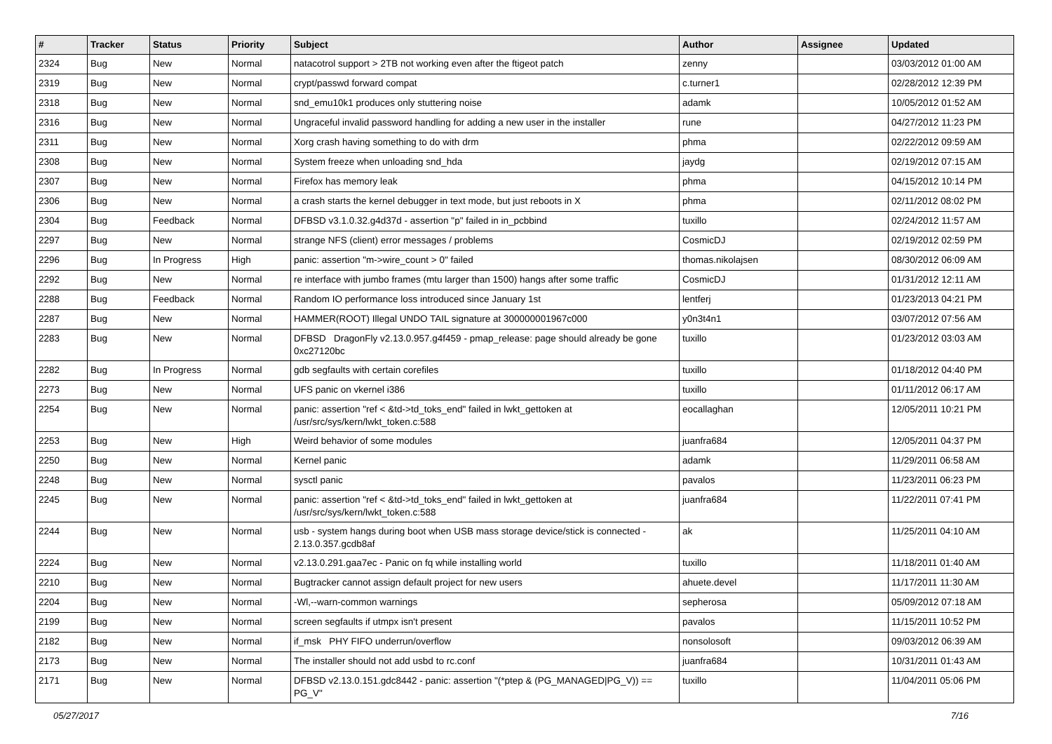| # | Tracker | Status | Priority | Subject | Author | Assignee | Updated |
| --- | --- | --- | --- | --- | --- | --- | --- |
| 2324 | Bug | New | Normal | natacotrol support > 2TB not working even after the ftigeot patch | zenny | | 03/03/2012 01:00 AM |
| 2319 | Bug | New | Normal | crypt/passwd forward compat | c.turner1 | | 02/28/2012 12:39 PM |
| 2318 | Bug | New | Normal | snd_emu10k1 produces only stuttering noise | adamk | | 10/05/2012 01:52 AM |
| 2316 | Bug | New | Normal | Ungraceful invalid password handling for adding a new user in the installer | rune | | 04/27/2012 11:23 PM |
| 2311 | Bug | New | Normal | Xorg crash having something to do with drm | phma | | 02/22/2012 09:59 AM |
| 2308 | Bug | New | Normal | System freeze when unloading snd_hda | jaydg | | 02/19/2012 07:15 AM |
| 2307 | Bug | New | Normal | Firefox has memory leak | phma | | 04/15/2012 10:14 PM |
| 2306 | Bug | New | Normal | a crash starts the kernel debugger in text mode, but just reboots in X | phma | | 02/11/2012 08:02 PM |
| 2304 | Bug | Feedback | Normal | DFBSD v3.1.0.32.g4d37d - assertion "p" failed in in_pcbbind | tuxillo | | 02/24/2012 11:57 AM |
| 2297 | Bug | New | Normal | strange NFS (client) error messages / problems | CosmicDJ | | 02/19/2012 02:59 PM |
| 2296 | Bug | In Progress | High | panic: assertion "m->wire_count > 0" failed | thomas.nikolajsen | | 08/30/2012 06:09 AM |
| 2292 | Bug | New | Normal | re interface with jumbo frames (mtu larger than 1500) hangs after some traffic | CosmicDJ | | 01/31/2012 12:11 AM |
| 2288 | Bug | Feedback | Normal | Random IO performance loss introduced since January 1st | lentferj | | 01/23/2013 04:21 PM |
| 2287 | Bug | New | Normal | HAMMER(ROOT) Illegal UNDO TAIL signature at 300000001967c000 | y0n3t4n1 | | 03/07/2012 07:56 AM |
| 2283 | Bug | New | Normal | DFBSD DragonFly v2.13.0.957.g4f459 - pmap_release: page should already be gone 0xc27120bc | tuxillo | | 01/23/2012 03:03 AM |
| 2282 | Bug | In Progress | Normal | gdb segfaults with certain corefiles | tuxillo | | 01/18/2012 04:40 PM |
| 2273 | Bug | New | Normal | UFS panic on vkernel i386 | tuxillo | | 01/11/2012 06:17 AM |
| 2254 | Bug | New | Normal | panic: assertion "ref < &td->td_toks_end" failed in lwkt_gettoken at /usr/src/sys/kern/lwkt_token.c:588 | eocallaghan | | 12/05/2011 10:21 PM |
| 2253 | Bug | New | High | Weird behavior of some modules | juanfra684 | | 12/05/2011 04:37 PM |
| 2250 | Bug | New | Normal | Kernel panic | adamk | | 11/29/2011 06:58 AM |
| 2248 | Bug | New | Normal | sysctl panic | pavalos | | 11/23/2011 06:23 PM |
| 2245 | Bug | New | Normal | panic: assertion "ref < &td->td_toks_end" failed in lwkt_gettoken at /usr/src/sys/kern/lwkt_token.c:588 | juanfra684 | | 11/22/2011 07:41 PM |
| 2244 | Bug | New | Normal | usb - system hangs during boot when USB mass storage device/stick is connected - 2.13.0.357.gcdb8af | ak | | 11/25/2011 04:10 AM |
| 2224 | Bug | New | Normal | v2.13.0.291.gaa7ec - Panic on fq while installing world | tuxillo | | 11/18/2011 01:40 AM |
| 2210 | Bug | New | Normal | Bugtracker cannot assign default project for new users | ahuete.devel | | 11/17/2011 11:30 AM |
| 2204 | Bug | New | Normal | -Wl,--warn-common warnings | sepherosa | | 05/09/2012 07:18 AM |
| 2199 | Bug | New | Normal | screen segfaults if utmpx isn't present | pavalos | | 11/15/2011 10:52 PM |
| 2182 | Bug | New | Normal | if_msk PHY FIFO underrun/overflow | nonsolosoft | | 09/03/2012 06:39 AM |
| 2173 | Bug | New | Normal | The installer should not add usbd to rc.conf | juanfra684 | | 10/31/2011 01:43 AM |
| 2171 | Bug | New | Normal | DFBSD v2.13.0.151.gdc8442 - panic: assertion "(*ptep & (PG_MANAGED/PG_V)) == PG_V" | tuxillo | | 11/04/2011 05:06 PM |
05/27/2017 7/16